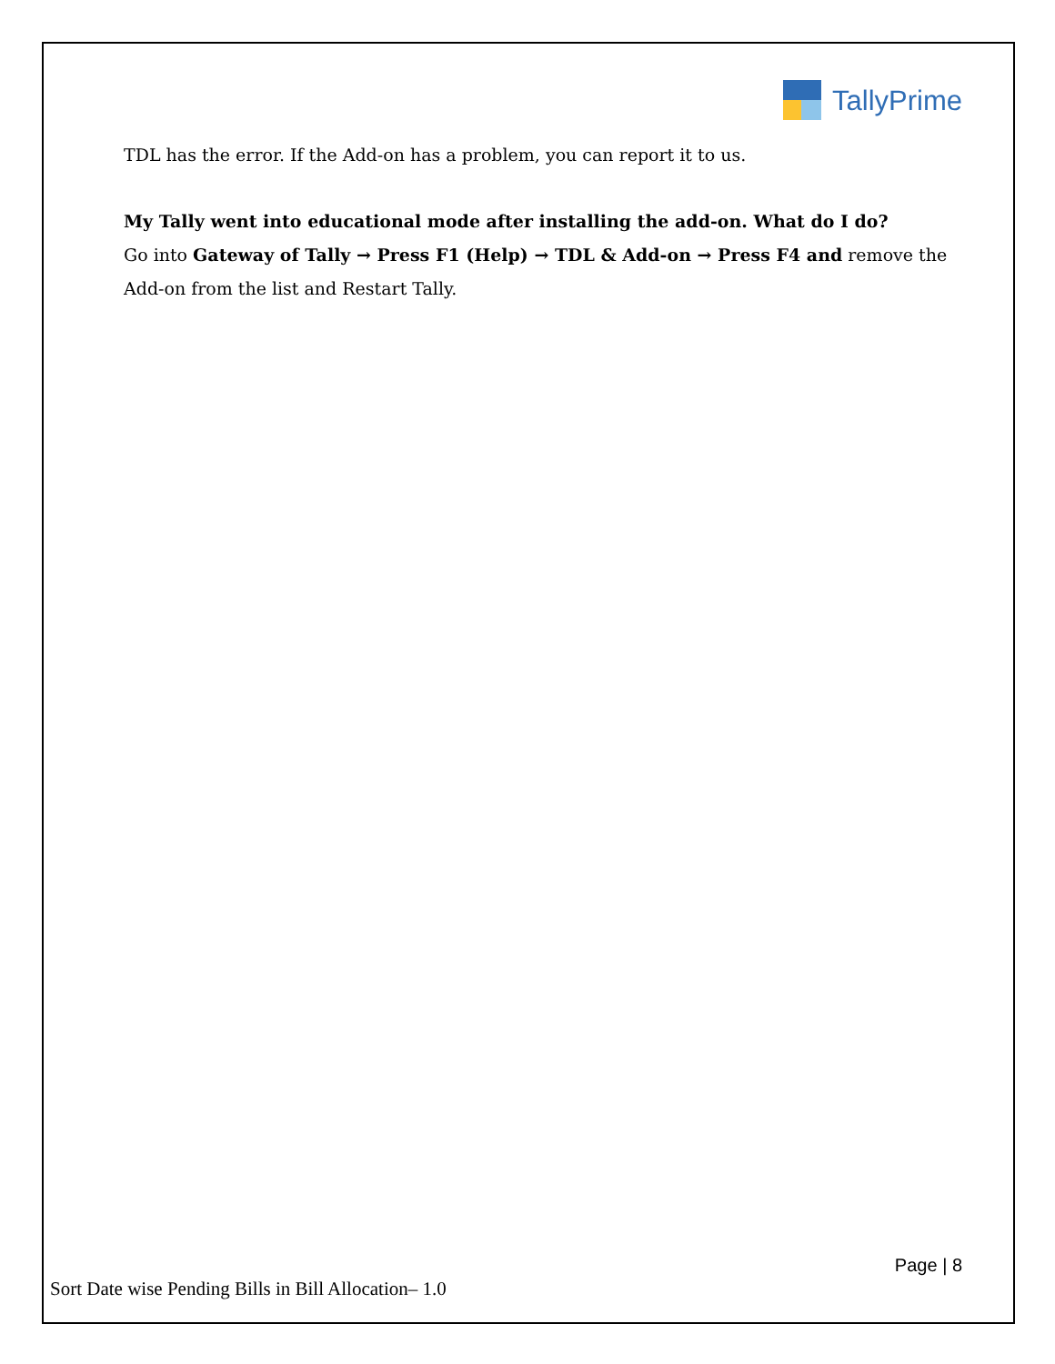TallyPrime
TDL has the error. If the Add-on has a problem, you can report it to us.
My Tally went into educational mode after installing the add-on. What do I do?
Go into Gateway of Tally → Press F1 (Help) → TDL & Add-on → Press F4 and remove the Add-on from the list and Restart Tally.
Page | 8
Sort Date wise Pending Bills in Bill Allocation– 1.0